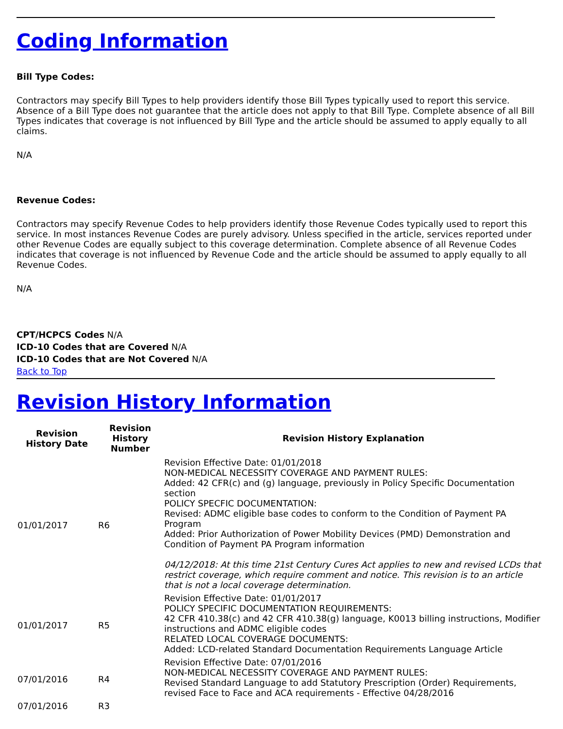Coding Information
Bill Type Codes:
Contractors may specify Bill Types to help providers identify those Bill Types typically used to report this service. Absence of a Bill Type does not guarantee that the article does not apply to that Bill Type. Complete absence of all Bill Types indicates that coverage is not influenced by Bill Type and the article should be assumed to apply equally to all claims.
N/A
Revenue Codes:
Contractors may specify Revenue Codes to help providers identify those Revenue Codes typically used to report this service. In most instances Revenue Codes are purely advisory. Unless specified in the article, services reported under other Revenue Codes are equally subject to this coverage determination. Complete absence of all Revenue Codes indicates that coverage is not influenced by Revenue Code and the article should be assumed to apply equally to all Revenue Codes.
N/A
CPT/HCPCS Codes N/A
ICD-10 Codes that are Covered N/A
ICD-10 Codes that are Not Covered N/A
Back to Top
Revision History Information
| Revision History Date | Revision History Number | Revision History Explanation |
| --- | --- | --- |
| 01/01/2017 | R6 | Revision Effective Date: 01/01/2018 NON-MEDICAL NECESSITY COVERAGE AND PAYMENT RULES: Added: 42 CFR(c) and (g) language, previously in Policy Specific Documentation section POLICY SPECFIC DOCUMENTATION: Revised: ADMC eligible base codes to conform to the Condition of Payment PA Program Added: Prior Authorization of Power Mobility Devices (PMD) Demonstration and Condition of Payment PA Program information 04/12/2018: At this time 21st Century Cures Act applies to new and revised LCDs that restrict coverage, which require comment and notice. This revision is to an article that is not a local coverage determination. |
| 01/01/2017 | R5 | Revision Effective Date: 01/01/2017 POLICY SPECIFIC DOCUMENTATION REQUIREMENTS: 42 CFR 410.38(c) and 42 CFR 410.38(g) language, K0013 billing instructions, Modifier instructions and ADMC eligible codes RELATED LOCAL COVERAGE DOCUMENTS: Added: LCD-related Standard Documentation Requirements Language Article |
| 07/01/2016 | R4 | Revision Effective Date: 07/01/2016 NON-MEDICAL NECESSITY COVERAGE AND PAYMENT RULES: Revised Standard Language to add Statutory Prescription (Order) Requirements, revised Face to Face and ACA requirements - Effective 04/28/2016 |
| 07/01/2016 | R3 | |